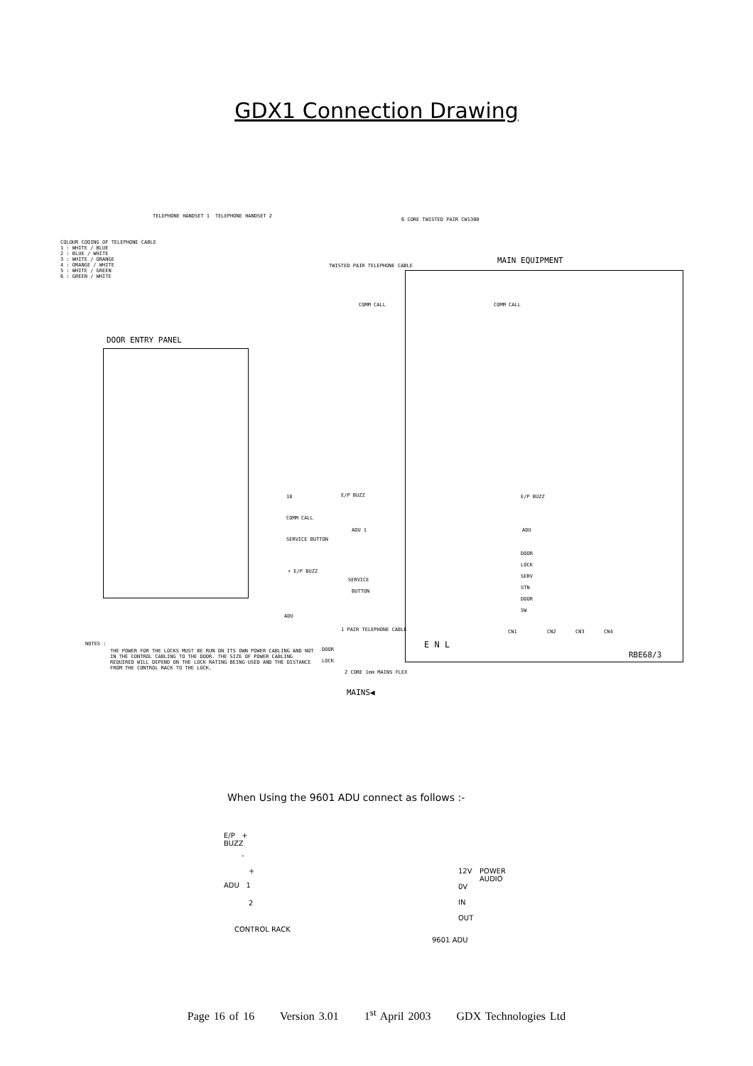GDX1 Connection Drawing
TELEPHONE HANDSET 1 TELEPHONE HANDSET 2
6 CORE TWISTED PAIR CW1308
COLOUR CODING OF TELEPHONE CABLE
1 : WHITE / BLUE
2 : BLUE / WHITE
3 : WHITE / ORANGE
4 : ORANGE / WHITE
5 : WHITE / GREEN
6 : GREEN / WHITE
MAIN EQUIPMENT
TWISTED PAIR TELEPHONE CABLE
DOOR ENTRY PANEL
COMM CALL COMM CALL
18
COMM CALL
SERVICE BUTTON
+ E/P BUZZ
E/P BUZZ
ADU 1
SERVICE
BUTTON
ADU
1 PAIR TELEPHONE CABLE
E/P BUZZ
ADU
DOOR
LOCK
SERV
STN
DOOR
SW
CN1 CN2 CN3 CN4
NOTES :
THE POWER FOR THE LOCKS MUST BE RUN ON ITS OWN POWER CABLING AND NOT IN THE CONTROL CABLING TO THE DOOR. THE SIZE OF POWER CABLING REQUIRED WILL DEPEND ON THE LOCK RATING BEING USED AND THE DISTANCE FROM THE CONTROL RACK TO THE LOCK. DOOR
LOCK
E N L
2 CORE 1mm MAINS FLEX
MAINS◀
RBE68/3
When Using the 9601 ADU connect as follows :-
E/P +
BUZZ
-
+
ADU 1
2
CONTROL RACK
12V
0V
IN
OUT
POWER AUDIO
9601 ADU
Page 16 of 16 Version 3.01 1<sup>st</sup> April 2003 GDX Technologies Ltd